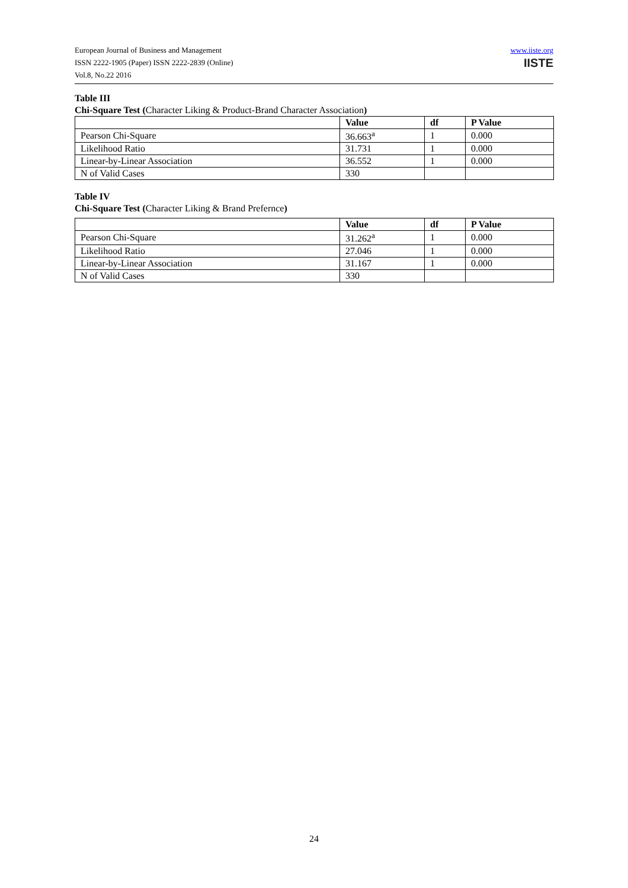European Journal of Business and Management
ISSN 2222-1905 (Paper) ISSN 2222-2839 (Online)
Vol.8, No.22 2016
www.iiste.org
IISTE
Table III
Chi-Square Test (Character Liking & Product-Brand Character Association)
| | Value | df | P Value |
| --- | --- | --- | --- |
| Pearson Chi-Square | 36.663<sup>a</sup> | 1 | 0.000 |
| Likelihood Ratio | 31.731 | 1 | 0.000 |
| Linear-by-Linear Association | 36.552 | 1 | 0.000 |
| N of Valid Cases | 330 | | |
Table IV
Chi-Square Test (Character Liking & Brand Prefernce)
| | Value | df | P Value |
| --- | --- | --- | --- |
| Pearson Chi-Square | 31.262<sup>a</sup> | 1 | 0.000 |
| Likelihood Ratio | 27.046 | 1 | 0.000 |
| Linear-by-Linear Association | 31.167 | 1 | 0.000 |
| N of Valid Cases | 330 | | |
24